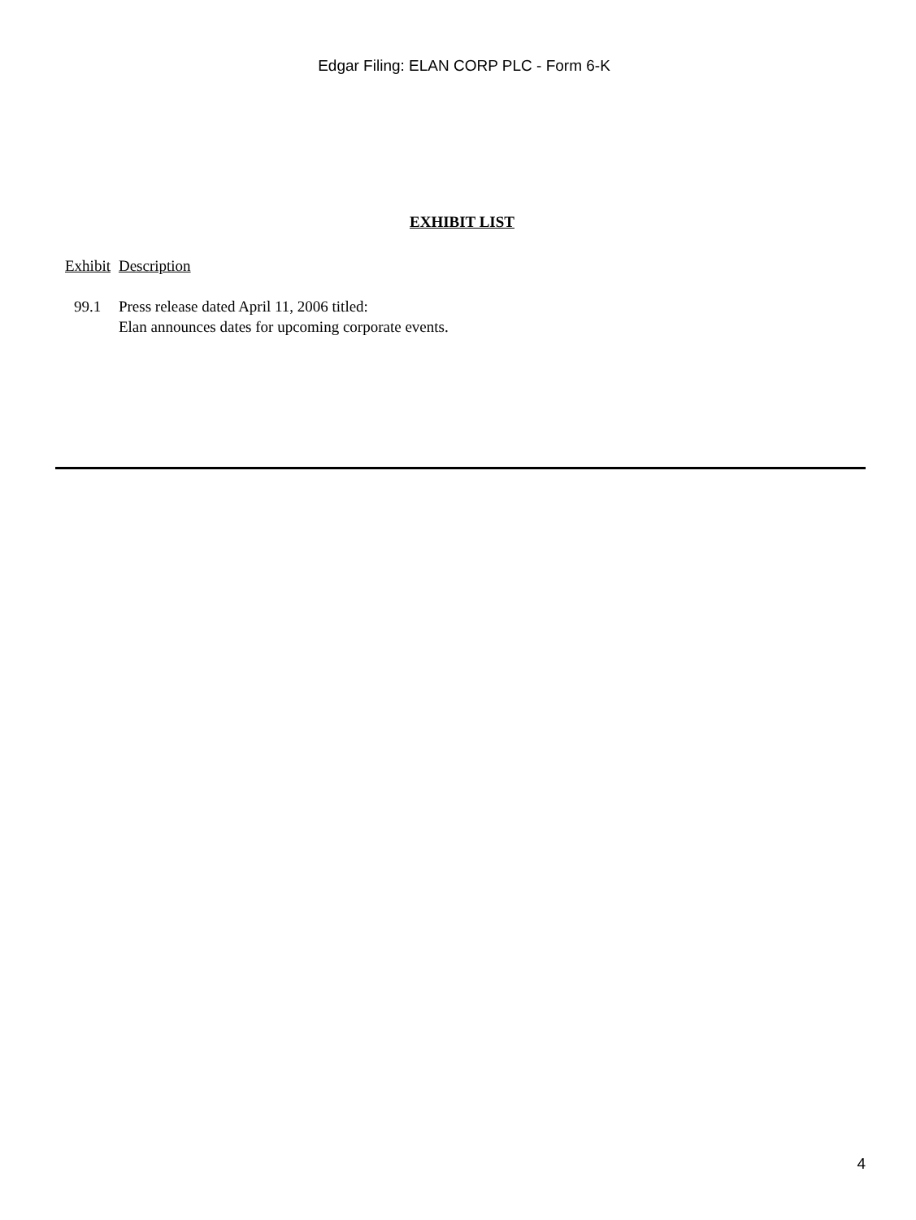Edgar Filing: ELAN CORP PLC - Form 6-K
EXHIBIT LIST
| Exhibit | Description |
| --- | --- |
| 99.1 | Press release dated April 11, 2006 titled: Elan announces dates for upcoming corporate events. |
4